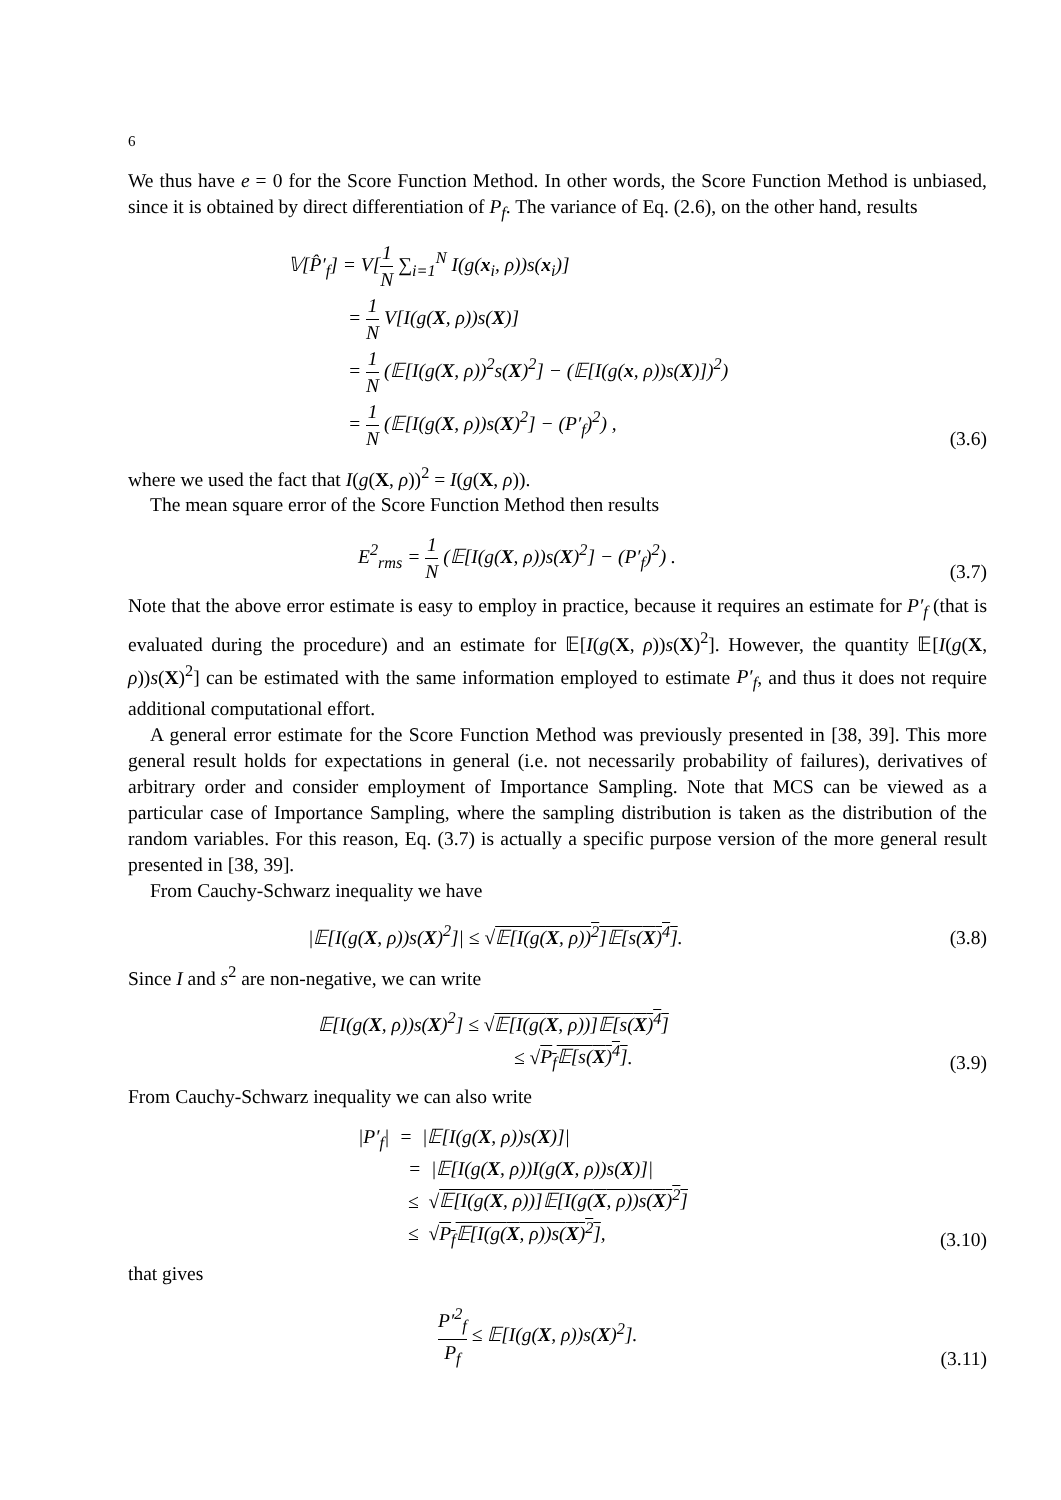6
We thus have e = 0 for the Score Function Method. In other words, the Score Function Method is unbiased, since it is obtained by direct differentiation of P<sub>f</sub>. The variance of Eq. (2.6), on the other hand, results
𝕍[P̂′<sub>f</sub>] = V[1 N ∑<sub>i=1</sub><sup>N</sup> I(g(x<sub>i</sub>, ρ))s(x<sub>i</sub>)]
= 1 N V[I(g(X, ρ))s(X)]
= 1 N (𝔼[I(g(X, ρ))<sup>2</sup>s(X)<sup>2</sup>] − (𝔼[I(g(x, ρ))s(X)])<sup>2</sup>)
= 1 N (𝔼[I(g(X, ρ))s(X)<sup>2</sup>] − (P′<sub>f</sub>)<sup>2</sup>) ,
(3.6)
where we used the fact that I(g(X, ρ))<sup>2</sup> = I(g(X, ρ)).
The mean square error of the Score Function Method then results
E<sup>2</sup><sub>rms</sub> = 1 N (𝔼[I(g(X, ρ))s(X)<sup>2</sup>] − (P′<sub>f</sub>)<sup>2</sup>) .
(3.7)
Note that the above error estimate is easy to employ in practice, because it requires an estimate for P′<sub>f</sub> (that is evaluated during the procedure) and an estimate for 𝔼[I(g(X, ρ))s(X)<sup>2</sup>]. However, the quantity 𝔼[I(g(X, ρ))s(X)<sup>2</sup>] can be estimated with the same information employed to estimate P′<sub>f</sub>, and thus it does not require additional computational effort.
A general error estimate for the Score Function Method was previously presented in [38, 39]. This more general result holds for expectations in general (i.e. not necessarily probability of failures), derivatives of arbitrary order and consider employment of Importance Sampling. Note that MCS can be viewed as a particular case of Importance Sampling, where the sampling distribution is taken as the distribution of the random variables. For this reason, Eq. (3.7) is actually a specific purpose version of the more general result presented in [38, 39].
From Cauchy-Schwarz inequality we have
|𝔼[I(g(X, ρ))s(X)<sup>2</sup>]| ≤ √𝔼[I(g(X, ρ))<sup>2</sup>]𝔼[s(X)<sup>4</sup>].
(3.8)
Since I and s<sup>2</sup> are non-negative, we can write
𝔼[I(g(X, ρ))s(X)<sup>2</sup>] ≤ √𝔼[I(g(X, ρ))]𝔼[s(X)<sup>4</sup>]
≤ √P<sub>f</sub>𝔼[s(X)<sup>4</sup>].
(3.9)
From Cauchy-Schwarz inequality we can also write
|P′<sub>f</sub>| = |𝔼[I(g(X, ρ))s(X)]|
= |𝔼[I(g(X, ρ))I(g(X, ρ))s(X)]|
≤ √𝔼[I(g(X, ρ))]𝔼[I(g(X, ρ))s(X)<sup>2</sup>]
≤ √P<sub>f</sub>𝔼[I(g(X, ρ))s(X)<sup>2</sup>],
(3.10)
that gives
P′<sup>2</sup><sub>f</sub> P<sub>f</sub> ≤ 𝔼[I(g(X, ρ))s(X)<sup>2</sup>].
(3.11)